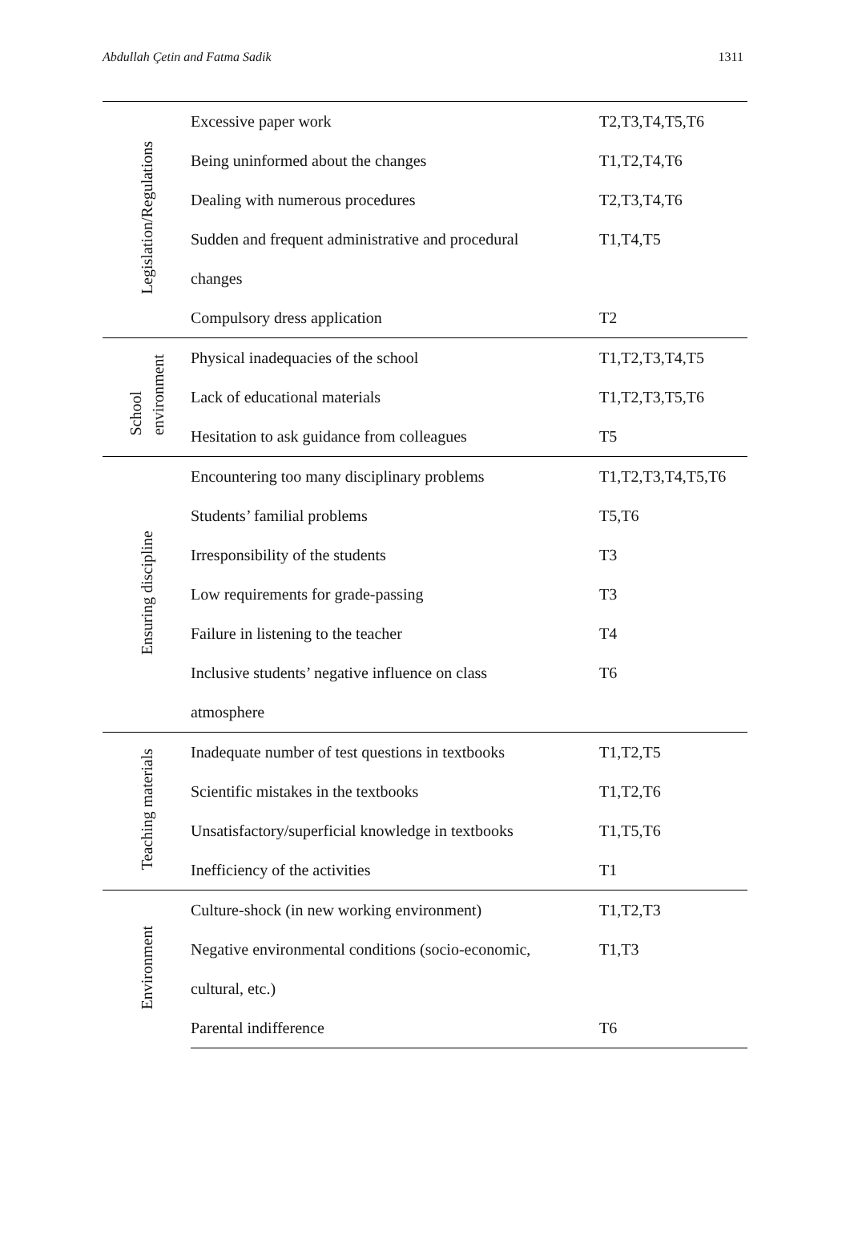Abdullah Çetin and Fatma Sadik 1311
| Legislation/Regulations | Excessive paper work | T2,T3,T4,T5,T6 |
| | Being uninformed about the changes | T1,T2,T4,T6 |
| | Dealing with numerous procedures | T2,T3,T4,T6 |
| | Sudden and frequent administrative and procedural | T1,T4,T5 |
| | changes | |
| | Compulsory dress application | T2 |
| School environment | Physical inadequacies of the school | T1,T2,T3,T4,T5 |
| | Lack of educational materials | T1,T2,T3,T5,T6 |
| | Hesitation to ask guidance from colleagues | T5 |
| Ensuring discipline | Encountering too many disciplinary problems | T1,T2,T3,T4,T5,T6 |
| | Students’ familial problems | T5,T6 |
| | Irresponsibility of the students | T3 |
| | Low requirements for grade-passing | T3 |
| | Failure in listening to the teacher | T4 |
| | Inclusive students’ negative influence on class | T6 |
| | atmosphere | |
| Teaching materials | Inadequate number of test questions in textbooks | T1,T2,T5 |
| | Scientific mistakes in the textbooks | T1,T2,T6 |
| | Unsatisfactory/superficial knowledge in textbooks | T1,T5,T6 |
| | Inefficiency of the activities | T1 |
| Environment | Culture-shock (in new working environment) | T1,T2,T3 |
| | Negative environmental conditions (socio-economic, | T1,T3 |
| | cultural, etc.) | |
| | Parental indifference | T6 |